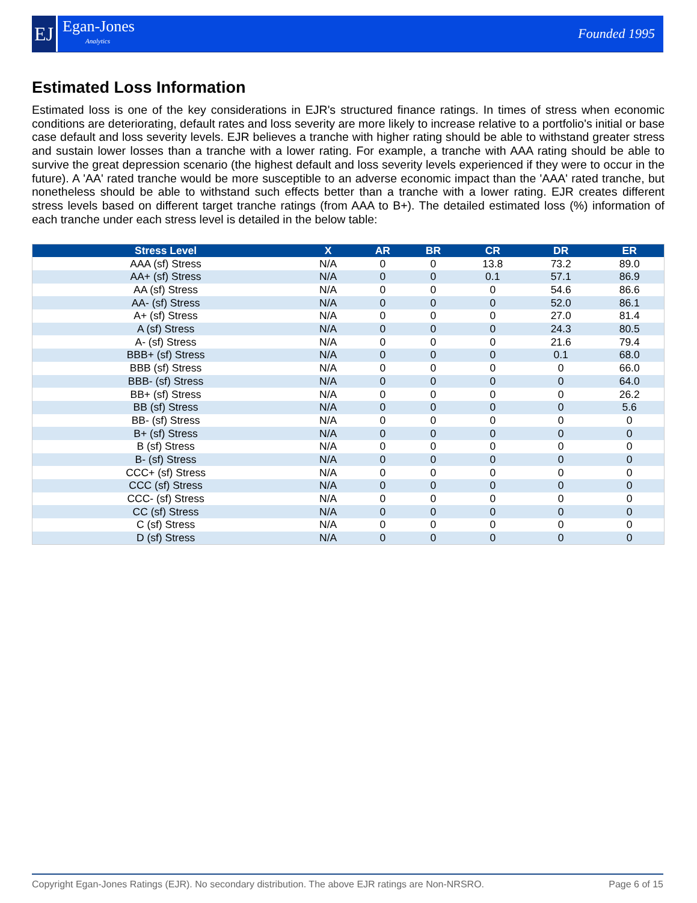EJ
Egan-Jones
Analytics
Founded 1995
Estimated Loss Information
Estimated loss is one of the key considerations in EJR's structured finance ratings. In times of stress when economic conditions are deteriorating, default rates and loss severity are more likely to increase relative to a portfolio's initial or base case default and loss severity levels. EJR believes a tranche with higher rating should be able to withstand greater stress and sustain lower losses than a tranche with a lower rating. For example, a tranche with AAA rating should be able to survive the great depression scenario (the highest default and loss severity levels experienced if they were to occur in the future). A 'AA' rated tranche would be more susceptible to an adverse economic impact than the 'AAA' rated tranche, but nonetheless should be able to withstand such effects better than a tranche with a lower rating. EJR creates different stress levels based on different target tranche ratings (from AAA to B+). The detailed estimated loss (%) information of each tranche under each stress level is detailed in the below table:
| Stress Level | X | AR | BR | CR | DR | ER |
| --- | --- | --- | --- | --- | --- | --- |
| AAA (sf) Stress | N/A | 0 | 0 | 13.8 | 73.2 | 89.0 |
| AA+ (sf) Stress | N/A | 0 | 0 | 0.1 | 57.1 | 86.9 |
| AA (sf) Stress | N/A | 0 | 0 | 0 | 54.6 | 86.6 |
| AA- (sf) Stress | N/A | 0 | 0 | 0 | 52.0 | 86.1 |
| A+ (sf) Stress | N/A | 0 | 0 | 0 | 27.0 | 81.4 |
| A (sf) Stress | N/A | 0 | 0 | 0 | 24.3 | 80.5 |
| A- (sf) Stress | N/A | 0 | 0 | 0 | 21.6 | 79.4 |
| BBB+ (sf) Stress | N/A | 0 | 0 | 0 | 0.1 | 68.0 |
| BBB (sf) Stress | N/A | 0 | 0 | 0 | 0 | 66.0 |
| BBB- (sf) Stress | N/A | 0 | 0 | 0 | 0 | 64.0 |
| BB+ (sf) Stress | N/A | 0 | 0 | 0 | 0 | 26.2 |
| BB (sf) Stress | N/A | 0 | 0 | 0 | 0 | 5.6 |
| BB- (sf) Stress | N/A | 0 | 0 | 0 | 0 | 0 |
| B+ (sf) Stress | N/A | 0 | 0 | 0 | 0 | 0 |
| B (sf) Stress | N/A | 0 | 0 | 0 | 0 | 0 |
| B- (sf) Stress | N/A | 0 | 0 | 0 | 0 | 0 |
| CCC+ (sf) Stress | N/A | 0 | 0 | 0 | 0 | 0 |
| CCC (sf) Stress | N/A | 0 | 0 | 0 | 0 | 0 |
| CCC- (sf) Stress | N/A | 0 | 0 | 0 | 0 | 0 |
| CC (sf) Stress | N/A | 0 | 0 | 0 | 0 | 0 |
| C (sf) Stress | N/A | 0 | 0 | 0 | 0 | 0 |
| D (sf) Stress | N/A | 0 | 0 | 0 | 0 | 0 |
Copyright Egan-Jones Ratings (EJR). No secondary distribution. The above EJR ratings are Non-NRSRO. Page 6 of 15